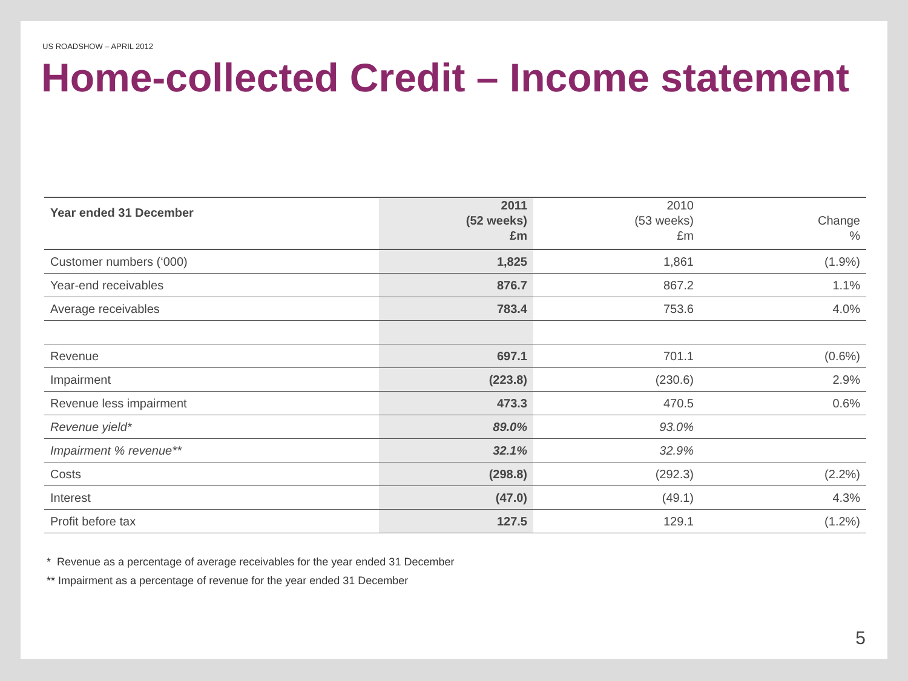US ROADSHOW – APRIL 2012
Home-collected Credit – Income statement
| Year ended 31 December | 2011 (52 weeks) £m | 2010 (53 weeks) £m | Change % |
| --- | --- | --- | --- |
| Customer numbers (‘000) | 1,825 | 1,861 | (1.9%) |
| Year-end receivables | 876.7 | 867.2 | 1.1% |
| Average receivables | 783.4 | 753.6 | 4.0% |
| Revenue | 697.1 | 701.1 | (0.6%) |
| Impairment | (223.8) | (230.6) | 2.9% |
| Revenue less impairment | 473.3 | 470.5 | 0.6% |
| Revenue yield* | 89.0% | 93.0% | |
| Impairment % revenue** | 32.1% | 32.9% | |
| Costs | (298.8) | (292.3) | (2.2%) |
| Interest | (47.0) | (49.1) | 4.3% |
| Profit before tax | 127.5 | 129.1 | (1.2%) |
* Revenue as a percentage of average receivables for the year ended 31 December
** Impairment as a percentage of revenue for the year ended 31 December
5